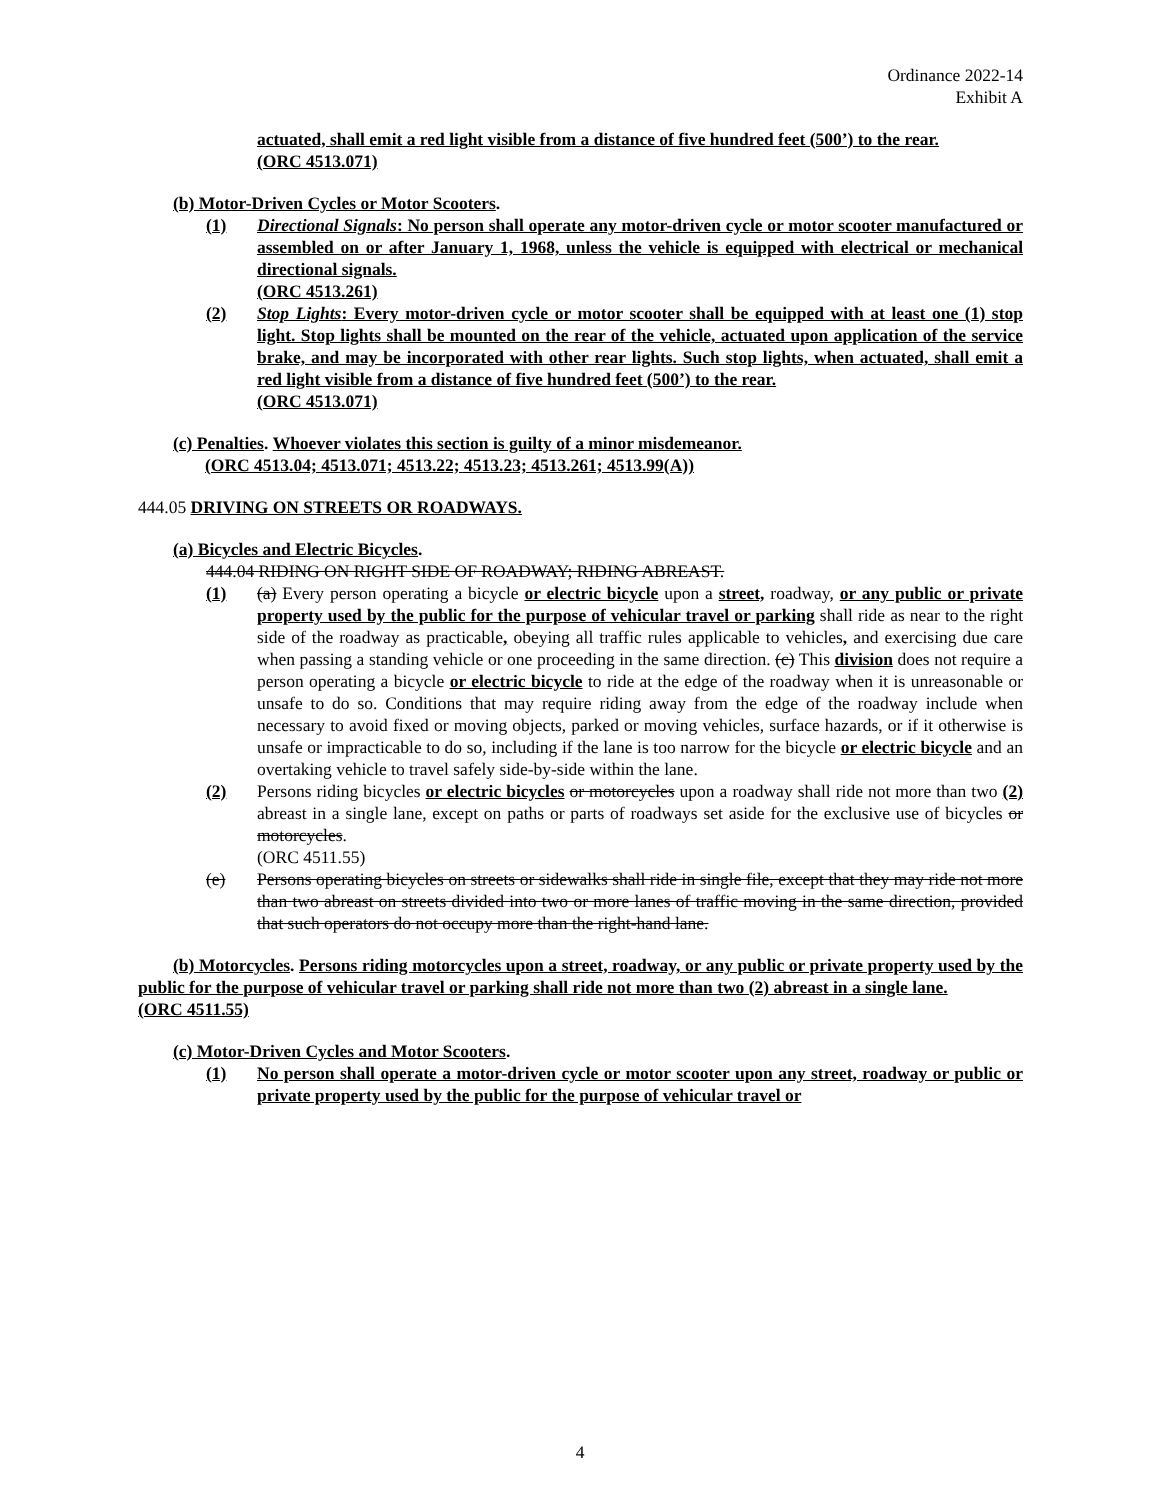Ordinance 2022-14
Exhibit A
actuated, shall emit a red light visible from a distance of five hundred feet (500’) to the rear.
(ORC 4513.071)
(b) Motor-Driven Cycles or Motor Scooters.
(1) Directional Signals: No person shall operate any motor-driven cycle or motor scooter manufactured or assembled on or after January 1, 1968, unless the vehicle is equipped with electrical or mechanical directional signals.
(ORC 4513.261)
(2) Stop Lights: Every motor-driven cycle or motor scooter shall be equipped with at least one (1) stop light. Stop lights shall be mounted on the rear of the vehicle, actuated upon application of the service brake, and may be incorporated with other rear lights. Such stop lights, when actuated, shall emit a red light visible from a distance of five hundred feet (500’) to the rear.
(ORC 4513.071)
(c) Penalties. Whoever violates this section is guilty of a minor misdemeanor.
(ORC 4513.04; 4513.071; 4513.22; 4513.23; 4513.261; 4513.99(A))
444.05 DRIVING ON STREETS OR ROADWAYS.
(a) Bicycles and Electric Bicycles.
444.04 RIDING ON RIGHT SIDE OF ROADWAY; RIDING ABREAST.
(1) (a) Every person operating a bicycle or electric bicycle upon a street, roadway, or any public or private property used by the public for the purpose of vehicular travel or parking shall ride as near to the right side of the roadway as practicable, obeying all traffic rules applicable to vehicles, and exercising due care when passing a standing vehicle or one proceeding in the same direction. (c) This division does not require a person operating a bicycle or electric bicycle to ride at the edge of the roadway when it is unreasonable or unsafe to do so. Conditions that may require riding away from the edge of the roadway include when necessary to avoid fixed or moving objects, parked or moving vehicles, surface hazards, or if it otherwise is unsafe or impracticable to do so, including if the lane is too narrow for the bicycle or electric bicycle and an overtaking vehicle to travel safely side-by-side within the lane.
(2) Persons riding bicycles or electric bicycles or motorcycles upon a roadway shall ride not more than two (2) abreast in a single lane, except on paths or parts of roadways set aside for the exclusive use of bicycles or motorcycles.
(ORC 4511.55)
(e) Persons operating bicycles on streets or sidewalks shall ride in single file, except that they may ride not more than two abreast on streets divided into two or more lanes of traffic moving in the same direction, provided that such operators do not occupy more than the right-hand lane.
(b) Motorcycles. Persons riding motorcycles upon a street, roadway, or any public or private property used by the public for the purpose of vehicular travel or parking shall ride not more than two (2) abreast in a single lane.
(ORC 4511.55)
(c) Motor-Driven Cycles and Motor Scooters.
(1) No person shall operate a motor-driven cycle or motor scooter upon any street, roadway or public or private property used by the public for the purpose of vehicular travel or
4